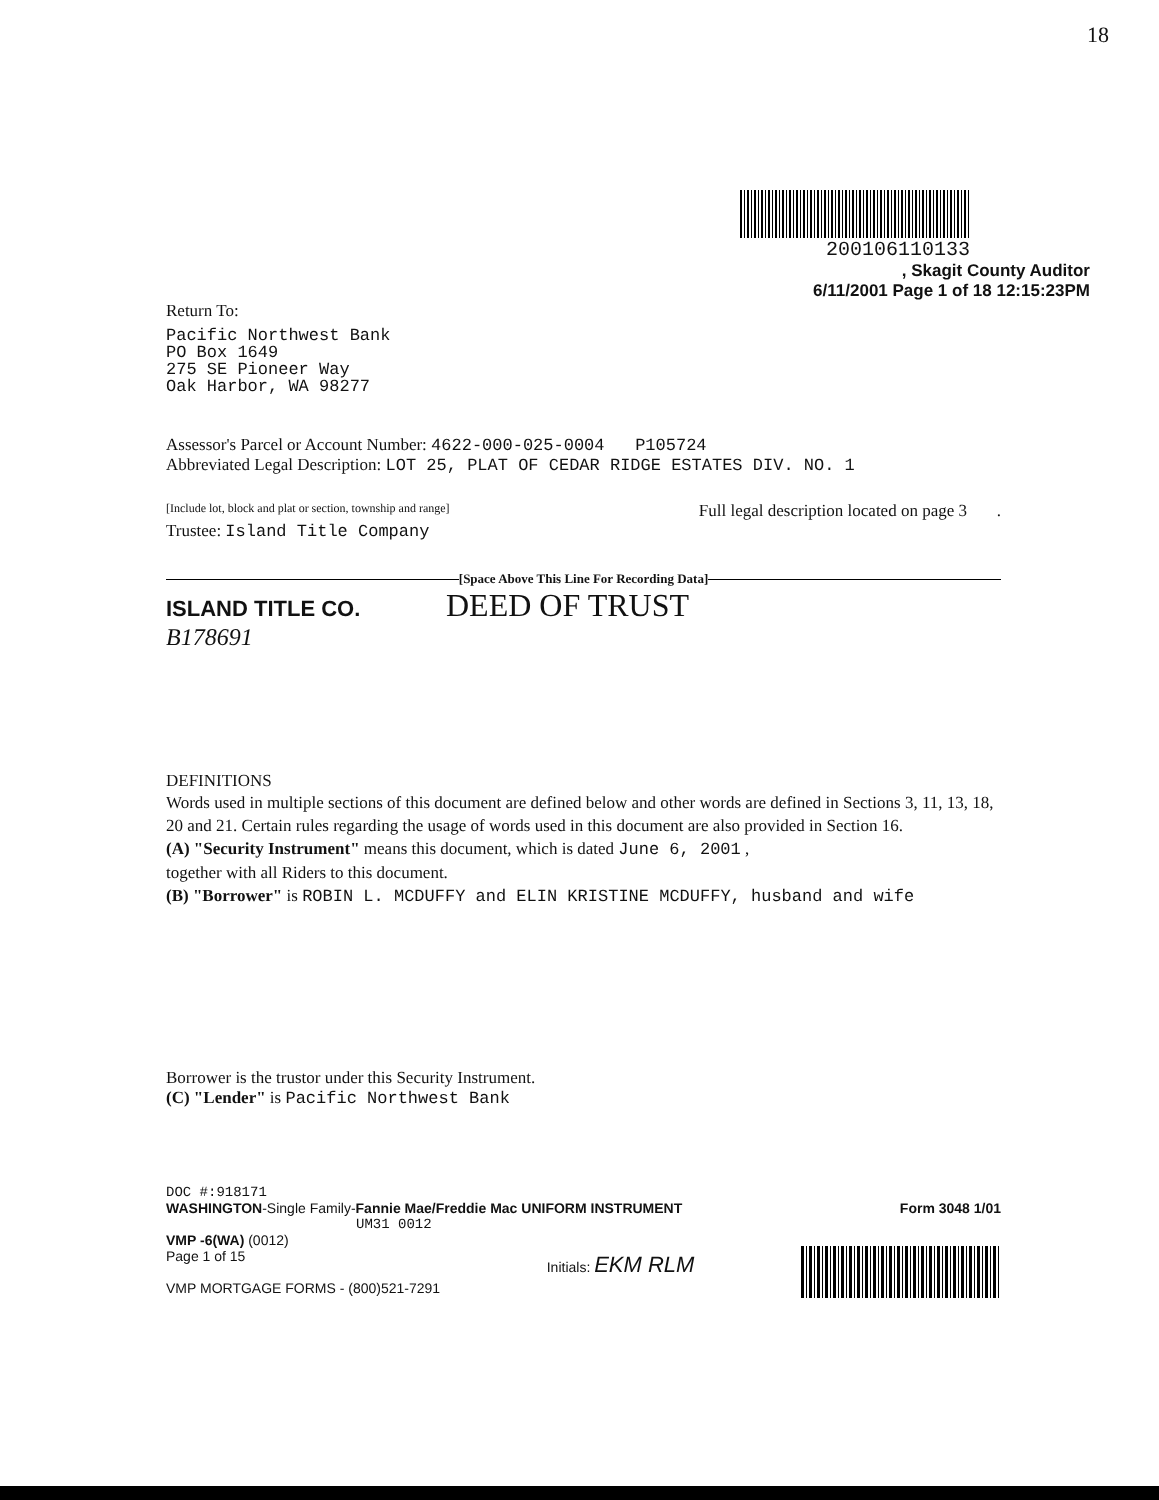18
200106110133
, Skagit County Auditor
6/11/2001 Page 1 of 18 12:15:23PM
Return To:
Pacific Northwest Bank
PO Box 1649
275 SE Pioneer Way
Oak Harbor, WA 98277
Assessor's Parcel or Account Number: 4622-000-025-0004 P105724
Abbreviated Legal Description: LOT 25, PLAT OF CEDAR RIDGE ESTATES DIV. NO. 1
[Include lot, block and plat or section, township and range] Full legal description located on page 3 .
Trustee: Island Title Company
[Space Above This Line For Recording Data]
ISLAND TITLE CO. DEED OF TRUST
B178691
DEFINITIONS
Words used in multiple sections of this document are defined below and other words are defined in Sections 3, 11, 13, 18, 20 and 21. Certain rules regarding the usage of words used in this document are also provided in Section 16.
(A) "Security Instrument" means this document, which is dated June 6, 2001 ,
together with all Riders to this document.
(B) "Borrower" is ROBIN L. MCDUFFY and ELIN KRISTINE MCDUFFY, husband and wife
Borrower is the trustor under this Security Instrument.
(C) "Lender" is Pacific Northwest Bank
DOC #:918171
WASHINGTON-Single Family-Fannie Mae/Freddie Mac UNIFORM INSTRUMENT Form 3048 1/01
UM31 0012
VMP -6(WA) (0012)
Page 1 of 15
VMP MORTGAGE FORMS - (800)521-7291
Initials: EKM RLM